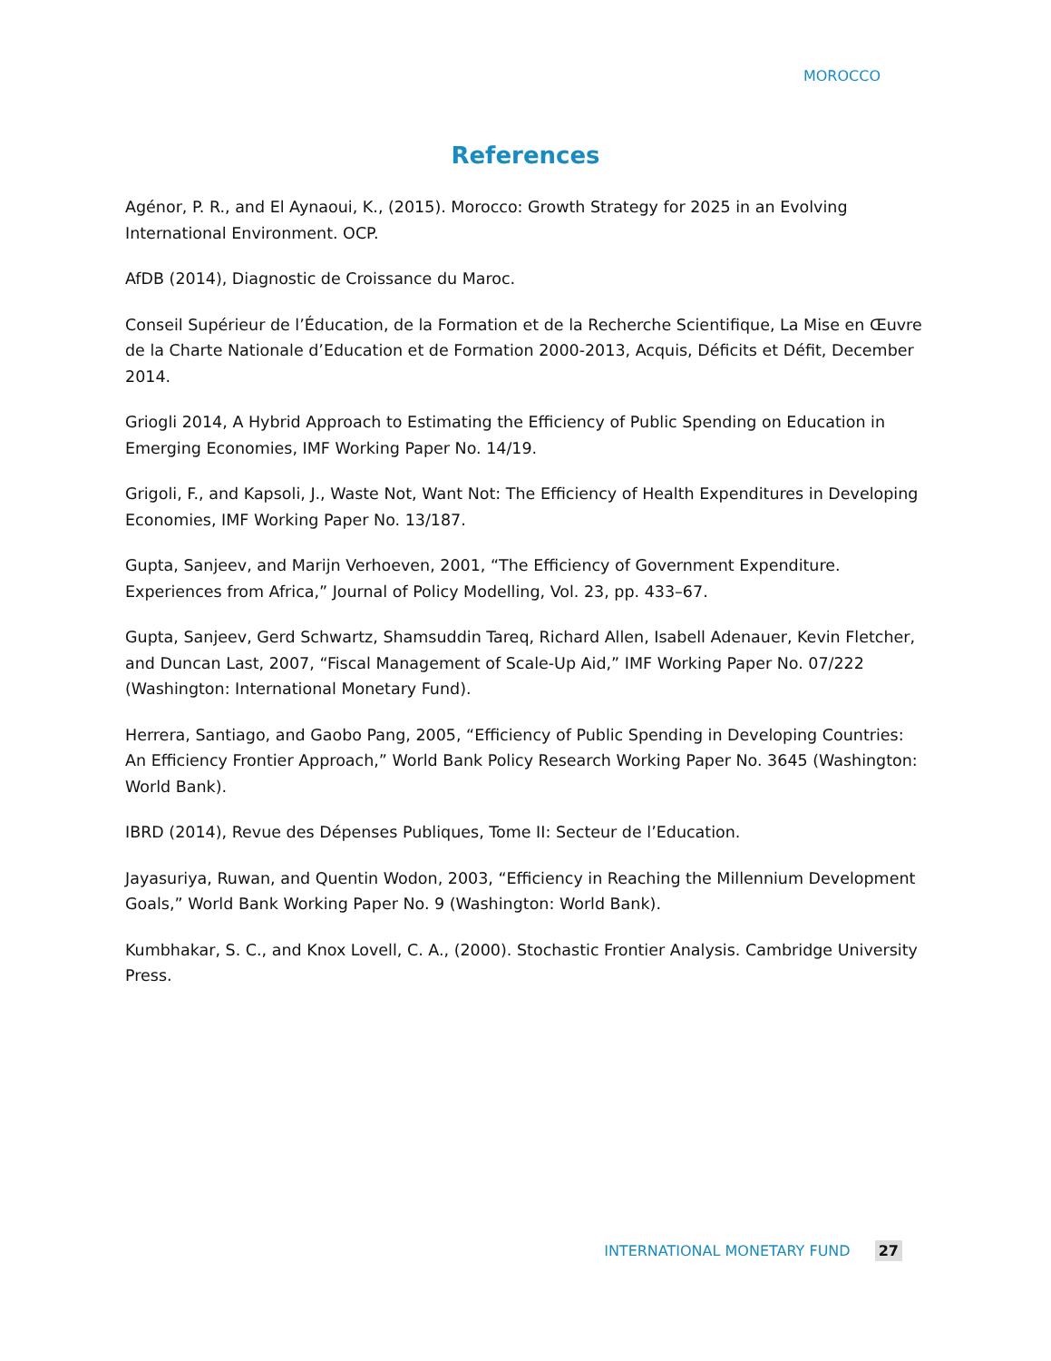MOROCCO
References
Agénor, P. R., and El Aynaoui, K., (2015). Morocco: Growth Strategy for 2025 in an Evolving International Environment. OCP.
AfDB (2014), Diagnostic de Croissance du Maroc.
Conseil Supérieur de l’Éducation, de la Formation et de la Recherche Scientifique, La Mise en Œuvre de la Charte Nationale d’Education et de Formation 2000-2013, Acquis, Déficits et Défit, December 2014.
Griogli 2014, A Hybrid Approach to Estimating the Efficiency of Public Spending on Education in Emerging Economies, IMF Working Paper No. 14/19.
Grigoli, F., and Kapsoli, J., Waste Not, Want Not: The Efficiency of Health Expenditures in Developing Economies, IMF Working Paper No. 13/187.
Gupta, Sanjeev, and Marijn Verhoeven, 2001, “The Efficiency of Government Expenditure. Experiences from Africa,” Journal of Policy Modelling, Vol. 23, pp. 433–67.
Gupta, Sanjeev, Gerd Schwartz, Shamsuddin Tareq, Richard Allen, Isabell Adenauer, Kevin Fletcher, and Duncan Last, 2007, “Fiscal Management of Scale-Up Aid,” IMF Working Paper No. 07/222 (Washington: International Monetary Fund).
Herrera, Santiago, and Gaobo Pang, 2005, “Efficiency of Public Spending in Developing Countries: An Efficiency Frontier Approach,” World Bank Policy Research Working Paper No. 3645 (Washington: World Bank).
IBRD (2014), Revue des Dépenses Publiques, Tome II: Secteur de l’Education.
Jayasuriya, Ruwan, and Quentin Wodon, 2003, “Efficiency in Reaching the Millennium Development Goals,” World Bank Working Paper No. 9 (Washington: World Bank).
Kumbhakar, S. C., and Knox Lovell, C. A., (2000). Stochastic Frontier Analysis. Cambridge University Press.
INTERNATIONAL MONETARY FUND 27